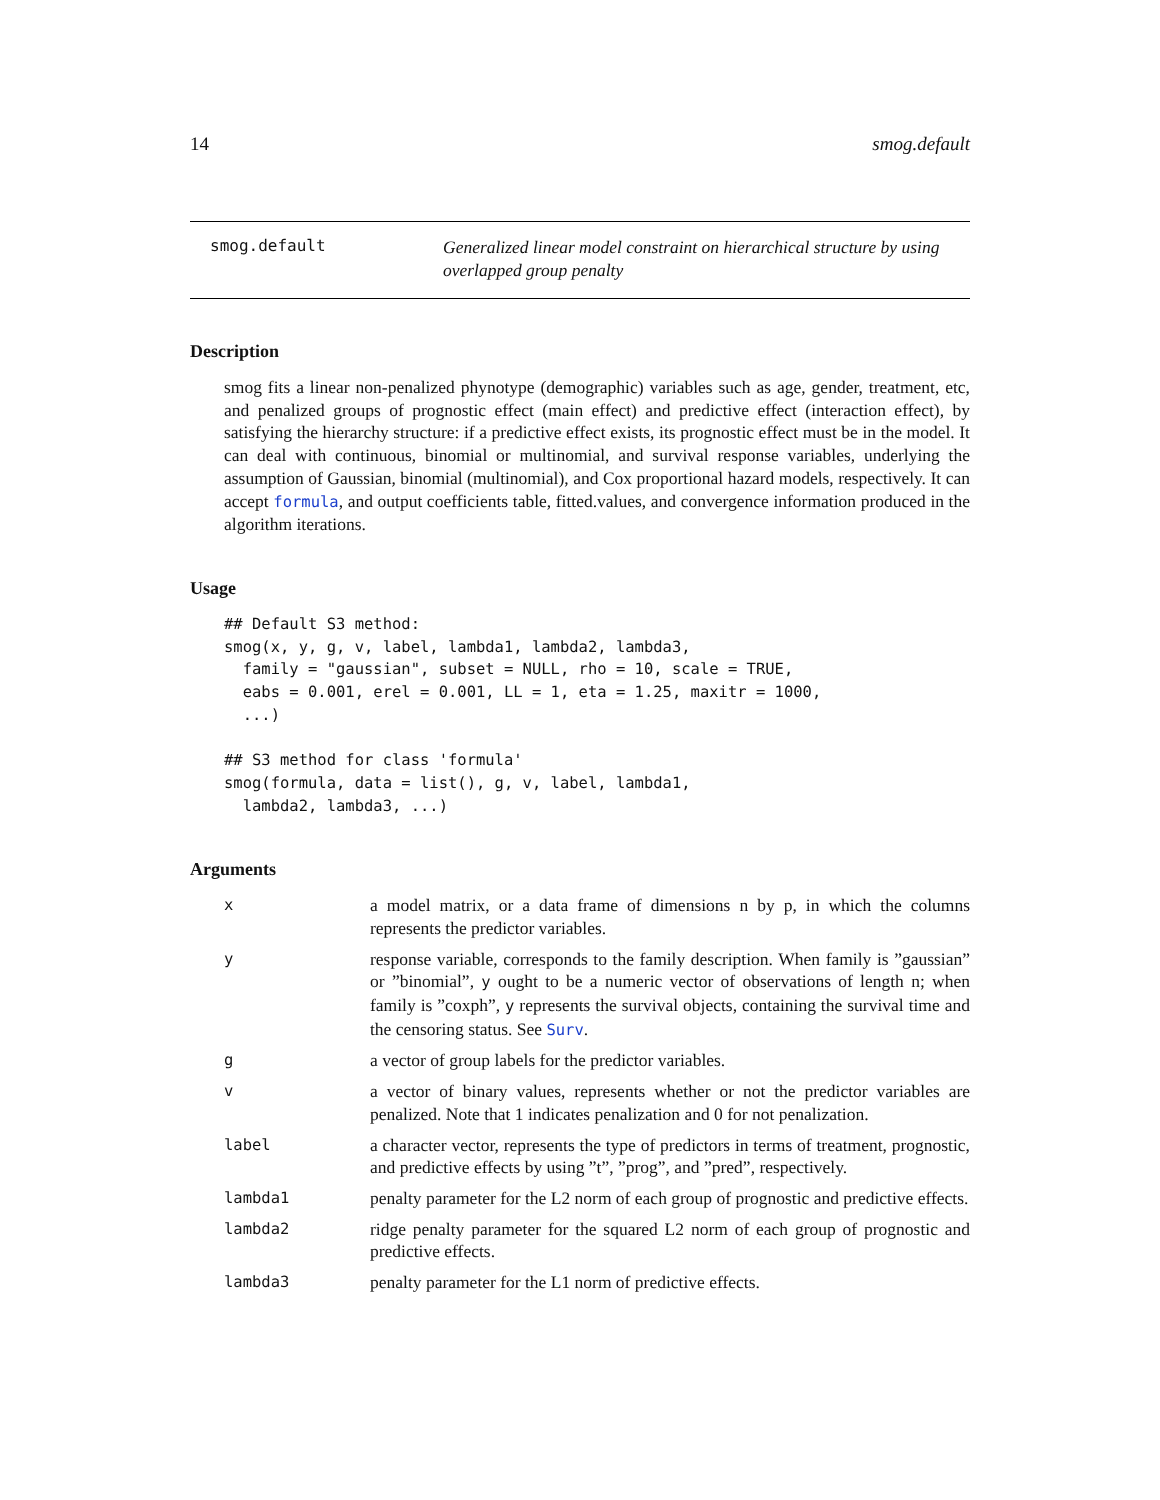14 smog.default
smog.default
Generalized linear model constraint on hierarchical structure by using overlapped group penalty
Description
smog fits a linear non-penalized phynotype (demographic) variables such as age, gender, treatment, etc, and penalized groups of prognostic effect (main effect) and predictive effect (interaction effect), by satisfying the hierarchy structure: if a predictive effect exists, its prognostic effect must be in the model. It can deal with continuous, binomial or multinomial, and survival response variables, underlying the assumption of Gaussian, binomial (multinomial), and Cox proportional hazard models, respectively. It can accept formula, and output coefficients table, fitted.values, and convergence information produced in the algorithm iterations.
Usage
## Default S3 method:
smog(x, y, g, v, label, lambda1, lambda2, lambda3,
  family = "gaussian", subset = NULL, rho = 10, scale = TRUE,
  eabs = 0.001, erel = 0.001, LL = 1, eta = 1.25, maxitr = 1000,
  ...)

## S3 method for class 'formula'
smog(formula, data = list(), g, v, label, lambda1,
  lambda2, lambda3, ...)
Arguments
| x | a model matrix, or a data frame of dimensions n by p, in which the columns represents the predictor variables. |
| y | response variable, corresponds to the family description. When family is ”gaussian” or ”binomial”, y ought to be a numeric vector of observations of length n; when family is ”coxph”, y represents the survival objects, containing the survival time and the censoring status. See Surv . |
| g | a vector of group labels for the predictor variables. |
| v | a vector of binary values, represents whether or not the predictor variables are penalized. Note that 1 indicates penalization and 0 for not penalization. |
| label | a character vector, represents the type of predictors in terms of treatment, prognostic, and predictive effects by using ”t”, ”prog”, and ”pred”, respectively. |
| lambda1 | penalty parameter for the L2 norm of each group of prognostic and predictive effects. |
| lambda2 | ridge penalty parameter for the squared L2 norm of each group of prognostic and predictive effects. |
| lambda3 | penalty parameter for the L1 norm of predictive effects. |